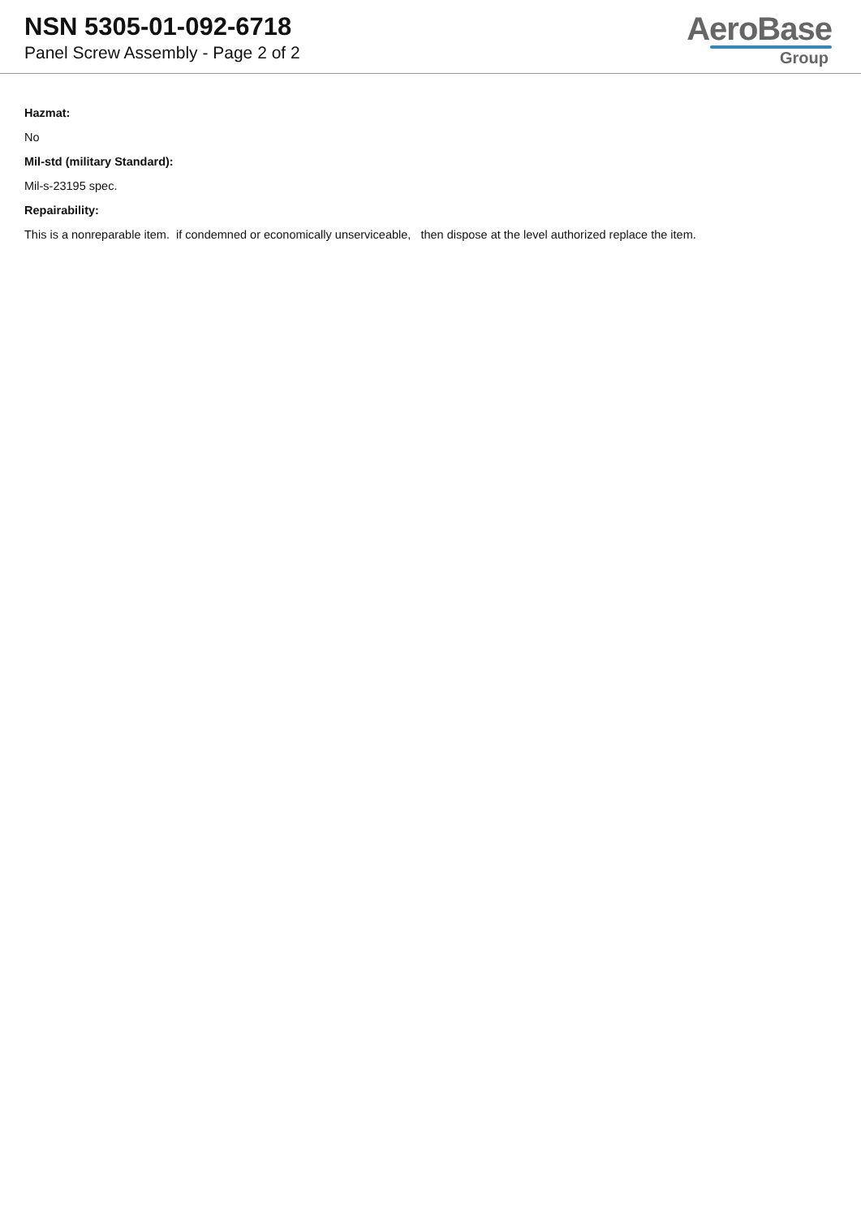NSN 5305-01-092-6718
Panel Screw Assembly - Page 2 of 2
AeroBase
Group
Hazmat:
No
Mil-std (military Standard):
Mil-s-23195 spec.
Repairability:
This is a nonreparable item. if condemned or economically unserviceable, then dispose at the level authorized replace the item.